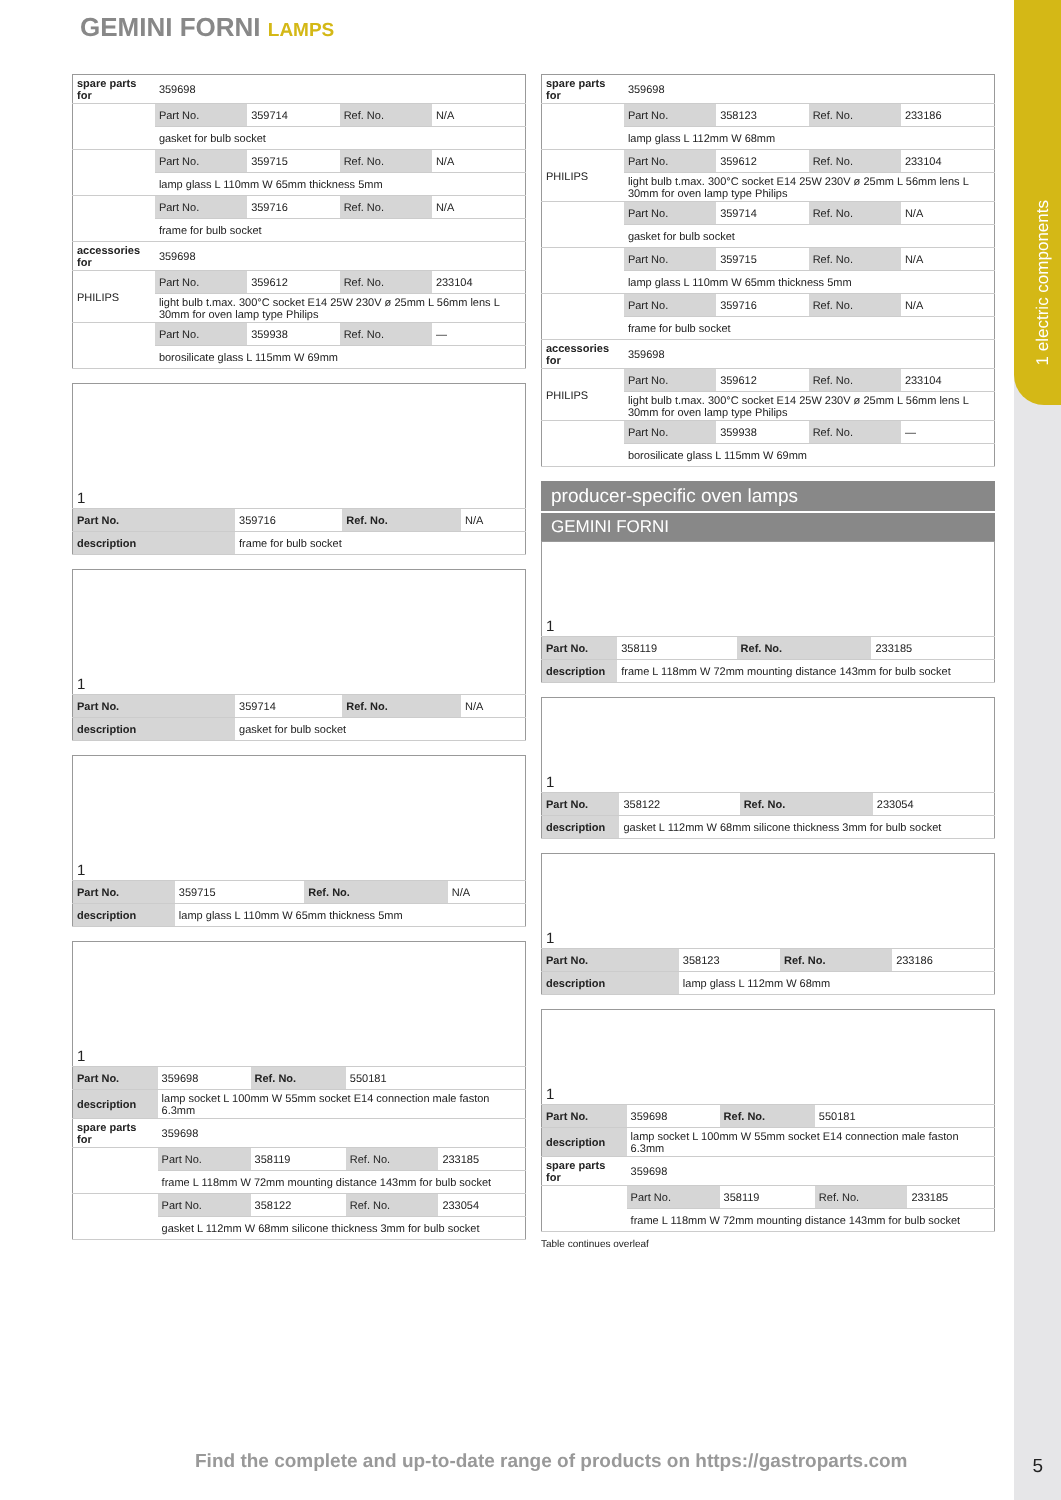1 electric components
GEMINI FORNI LAMPS
| spare parts for | 359698 | | | |
| | Part No. | 359714 | Ref. No. | N/A |
| | gasket for bulb socket | | | |
| | Part No. | 359715 | Ref. No. | N/A |
| | lamp glass L 110mm W 65mm thickness 5mm | | | |
| | Part No. | 359716 | Ref. No. | N/A |
| | frame for bulb socket | | | |
| accessories for | 359698 | | | |
| PHILIPS | Part No. | 359612 | Ref. No. | 233104 |
| | light bulb t.max. 300°C socket E14 25W 230V ø 25mm L 56mm lens L 30mm for oven lamp type Philips | | | |
| | Part No. | 359938 | Ref. No. | — |
| | borosilicate glass L 115mm W 69mm | | | |
| 1 | | | |
| Part No. | 359716 | Ref. No. | N/A |
| description | frame for bulb socket | | |
| 1 | | | |
| Part No. | 359714 | Ref. No. | N/A |
| description | gasket for bulb socket | | |
| 1 | | | |
| Part No. | 359715 | Ref. No. | N/A |
| description | lamp glass L 110mm W 65mm thickness 5mm | | |
| 1 | | | | |
| Part No. | 359698 | Ref. No. | 550181 | |
| description | lamp socket L 100mm W 55mm socket E14 connection male faston 6.3mm | | | |
| spare parts for | 359698 | | | |
| | Part No. | 358119 | Ref. No. | 233185 |
| | frame L 118mm W 72mm mounting distance 143mm for bulb socket | | | |
| | Part No. | 358122 | Ref. No. | 233054 |
| | gasket L 112mm W 68mm silicone thickness 3mm for bulb socket | | | |
| spare parts for | 359698 | | | |
| | Part No. | 358123 | Ref. No. | 233186 |
| | lamp glass L 112mm W 68mm | | | |
| PHILIPS | Part No. | 359612 | Ref. No. | 233104 |
| | light bulb t.max. 300°C socket E14 25W 230V ø 25mm L 56mm lens L 30mm for oven lamp type Philips | | | |
| | Part No. | 359714 | Ref. No. | N/A |
| | gasket for bulb socket | | | |
| | Part No. | 359715 | Ref. No. | N/A |
| | lamp glass L 110mm W 65mm thickness 5mm | | | |
| | Part No. | 359716 | Ref. No. | N/A |
| | frame for bulb socket | | | |
| accessories for | 359698 | | | |
| PHILIPS | Part No. | 359612 | Ref. No. | 233104 |
| | light bulb t.max. 300°C socket E14 25W 230V ø 25mm L 56mm lens L 30mm for oven lamp type Philips | | | |
| | Part No. | 359938 | Ref. No. | — |
| | borosilicate glass L 115mm W 69mm | | | |
producer-specific oven lamps
GEMINI FORNI
| 1 | | | |
| Part No. | 358119 | Ref. No. | 233185 |
| description | frame L 118mm W 72mm mounting distance 143mm for bulb socket | | |
| 1 | | | |
| Part No. | 358122 | Ref. No. | 233054 |
| description | gasket L 112mm W 68mm silicone thickness 3mm for bulb socket | | |
| 1 | | | |
| Part No. | 358123 | Ref. No. | 233186 |
| description | lamp glass L 112mm W 68mm | | |
| 1 | | | | |
| Part No. | 359698 | Ref. No. | 550181 | |
| description | lamp socket L 100mm W 55mm socket E14 connection male faston 6.3mm | | | |
| spare parts for | 359698 | | | |
| | Part No. | 358119 | Ref. No. | 233185 |
| | frame L 118mm W 72mm mounting distance 143mm for bulb socket | | | |
Table continues overleaf
Find the complete and up-to-date range of products on https://gastroparts.com
5